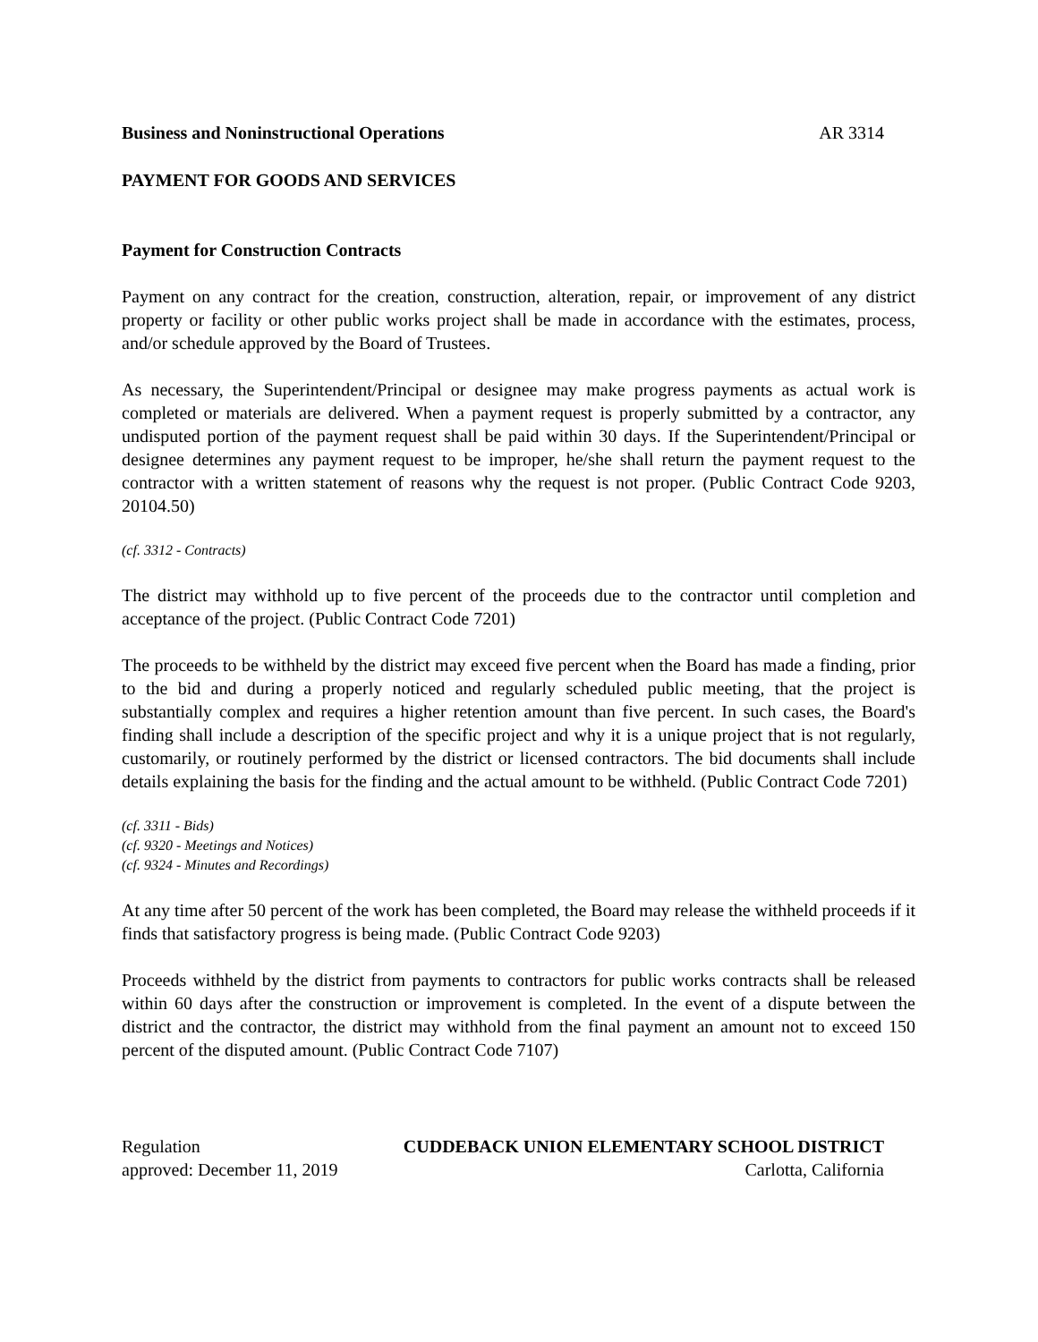Business and Noninstructional Operations AR 3314
PAYMENT FOR GOODS AND SERVICES
Payment for Construction Contracts
Payment on any contract for the creation, construction, alteration, repair, or improvement of any district property or facility or other public works project shall be made in accordance with the estimates, process, and/or schedule approved by the Board of Trustees.
As necessary, the Superintendent/Principal or designee may make progress payments as actual work is completed or materials are delivered. When a payment request is properly submitted by a contractor, any undisputed portion of the payment request shall be paid within 30 days. If the Superintendent/Principal or designee determines any payment request to be improper, he/she shall return the payment request to the contractor with a written statement of reasons why the request is not proper. (Public Contract Code 9203, 20104.50)
(cf. 3312 - Contracts)
The district may withhold up to five percent of the proceeds due to the contractor until completion and acceptance of the project. (Public Contract Code 7201)
The proceeds to be withheld by the district may exceed five percent when the Board has made a finding, prior to the bid and during a properly noticed and regularly scheduled public meeting, that the project is substantially complex and requires a higher retention amount than five percent. In such cases, the Board's finding shall include a description of the specific project and why it is a unique project that is not regularly, customarily, or routinely performed by the district or licensed contractors. The bid documents shall include details explaining the basis for the finding and the actual amount to be withheld. (Public Contract Code 7201)
(cf. 3311 - Bids)
(cf. 9320 - Meetings and Notices)
(cf. 9324 - Minutes and Recordings)
At any time after 50 percent of the work has been completed, the Board may release the withheld proceeds if it finds that satisfactory progress is being made. (Public Contract Code 9203)
Proceeds withheld by the district from payments to contractors for public works contracts shall be released within 60 days after the construction or improvement is completed. In the event of a dispute between the district and the contractor, the district may withhold from the final payment an amount not to exceed 150 percent of the disputed amount. (Public Contract Code 7107)
Regulation CUDDEBACK UNION ELEMENTARY SCHOOL DISTRICT
approved: December 11, 2019 Carlotta, California